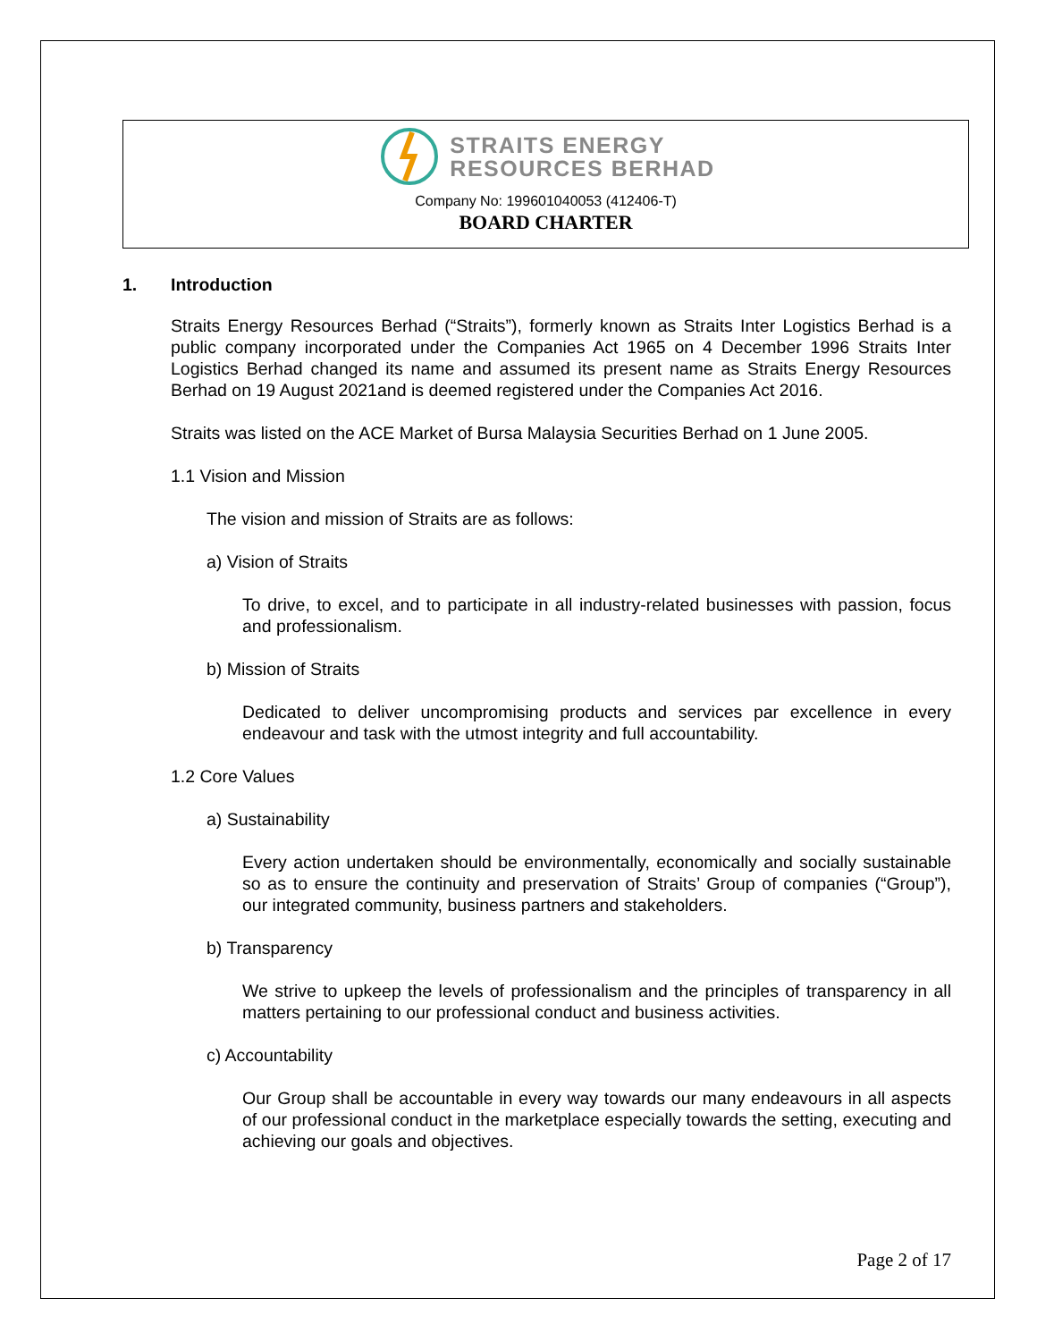STRAITS ENERGY
RESOURCES BERHAD
Company No: 199601040053 (412406-T)
BOARD CHARTER
1. Introduction
Straits Energy Resources Berhad (“Straits”), formerly known as Straits Inter Logistics Berhad is a public company incorporated under the Companies Act 1965 on 4 December 1996 Straits Inter Logistics Berhad changed its name and assumed its present name as Straits Energy Resources Berhad on 19 August 2021and is deemed registered under the Companies Act 2016.
Straits was listed on the ACE Market of Bursa Malaysia Securities Berhad on 1 June 2005.
1.1 Vision and Mission
The vision and mission of Straits are as follows:
a) Vision of Straits
To drive, to excel, and to participate in all industry-related businesses with passion, focus and professionalism.
b) Mission of Straits
Dedicated to deliver uncompromising products and services par excellence in every endeavour and task with the utmost integrity and full accountability.
1.2 Core Values
a) Sustainability
Every action undertaken should be environmentally, economically and socially sustainable so as to ensure the continuity and preservation of Straits’ Group of companies (“Group”), our integrated community, business partners and stakeholders.
b) Transparency
We strive to upkeep the levels of professionalism and the principles of transparency in all matters pertaining to our professional conduct and business activities.
c) Accountability
Our Group shall be accountable in every way towards our many endeavours in all aspects of our professional conduct in the marketplace especially towards the setting, executing and achieving our goals and objectives.
Page 2 of 17